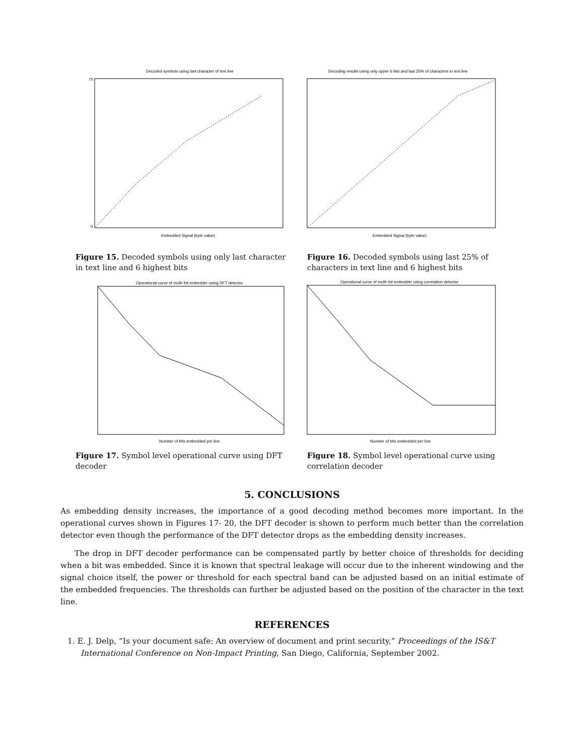Decoded symbols using last character of text line
Embedded Signal (byte value)
70
0
Figure 15. Decoded symbols using only last character in text line and 6 highest bits
Decoding results using only upper 6 bits and last 25% of characters in text line
Embedded Signal (byte value)
Figure 16. Decoded symbols using last 25% of characters in text line and 6 highest bits
Operational curve of multi−bit embedder using DFT detector
Number of bits embedded per line
Figure 17. Symbol level operational curve using DFT decoder
Operational curve of multi−bit embedder using correlation detector
Number of bits embedded per line
Figure 18. Symbol level operational curve using correlation decoder
5. CONCLUSIONS
As embedding density increases, the importance of a good decoding method becomes more important. In the operational curves shown in Figures 17- 20, the DFT decoder is shown to perform much better than the correlation detector even though the performance of the DFT detector drops as the embedding density increases.
The drop in DFT decoder performance can be compensated partly by better choice of thresholds for deciding when a bit was embedded. Since it is known that spectral leakage will occur due to the inherent windowing and the signal choice itself, the power or threshold for each spectral band can be adjusted based on an initial estimate of the embedded frequencies. The thresholds can further be adjusted based on the position of the character in the text line.
REFERENCES
1. E. J. Delp, “Is your document safe: An overview of document and print security,” Proceedings of the IS&T International Conference on Non-Impact Printing, San Diego, California, September 2002.